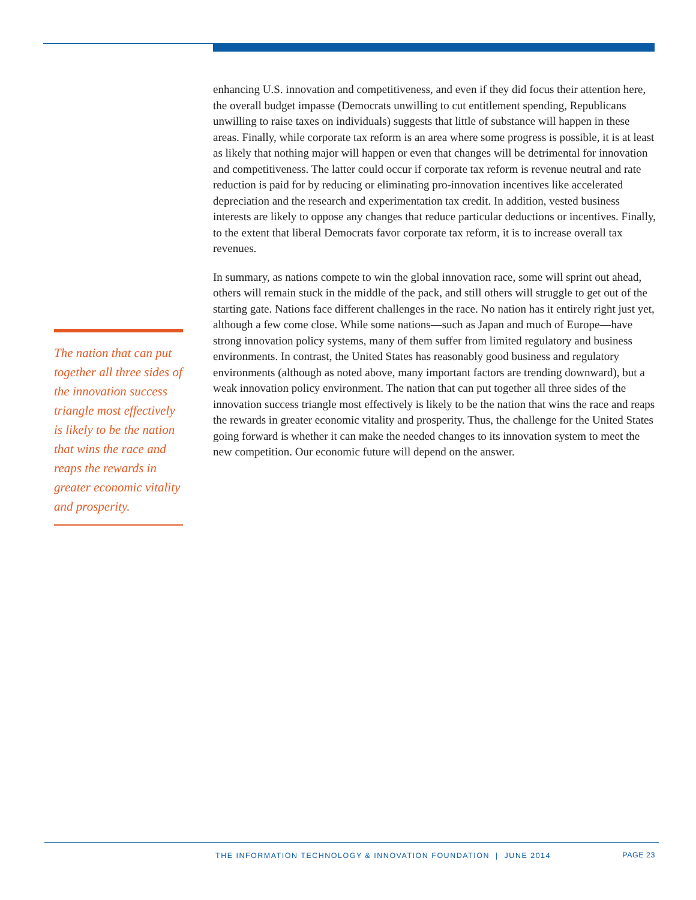enhancing U.S. innovation and competitiveness, and even if they did focus their attention here, the overall budget impasse (Democrats unwilling to cut entitlement spending, Republicans unwilling to raise taxes on individuals) suggests that little of substance will happen in these areas. Finally, while corporate tax reform is an area where some progress is possible, it is at least as likely that nothing major will happen or even that changes will be detrimental for innovation and competitiveness. The latter could occur if corporate tax reform is revenue neutral and rate reduction is paid for by reducing or eliminating pro-innovation incentives like accelerated depreciation and the research and experimentation tax credit. In addition, vested business interests are likely to oppose any changes that reduce particular deductions or incentives. Finally, to the extent that liberal Democrats favor corporate tax reform, it is to increase overall tax revenues.
In summary, as nations compete to win the global innovation race, some will sprint out ahead, others will remain stuck in the middle of the pack, and still others will struggle to get out of the starting gate. Nations face different challenges in the race. No nation has it entirely right just yet, although a few come close. While some nations—such as Japan and much of Europe—have strong innovation policy systems, many of them suffer from limited regulatory and business environments. In contrast, the United States has reasonably good business and regulatory environments (although as noted above, many important factors are trending downward), but a weak innovation policy environment. The nation that can put together all three sides of the innovation success triangle most effectively is likely to be the nation that wins the race and reaps the rewards in greater economic vitality and prosperity. Thus, the challenge for the United States going forward is whether it can make the needed changes to its innovation system to meet the new competition. Our economic future will depend on the answer.
The nation that can put together all three sides of the innovation success triangle most effectively is likely to be the nation that wins the race and reaps the rewards in greater economic vitality and prosperity.
THE INFORMATION TECHNOLOGY & INNOVATION FOUNDATION | JUNE 2014 PAGE 23